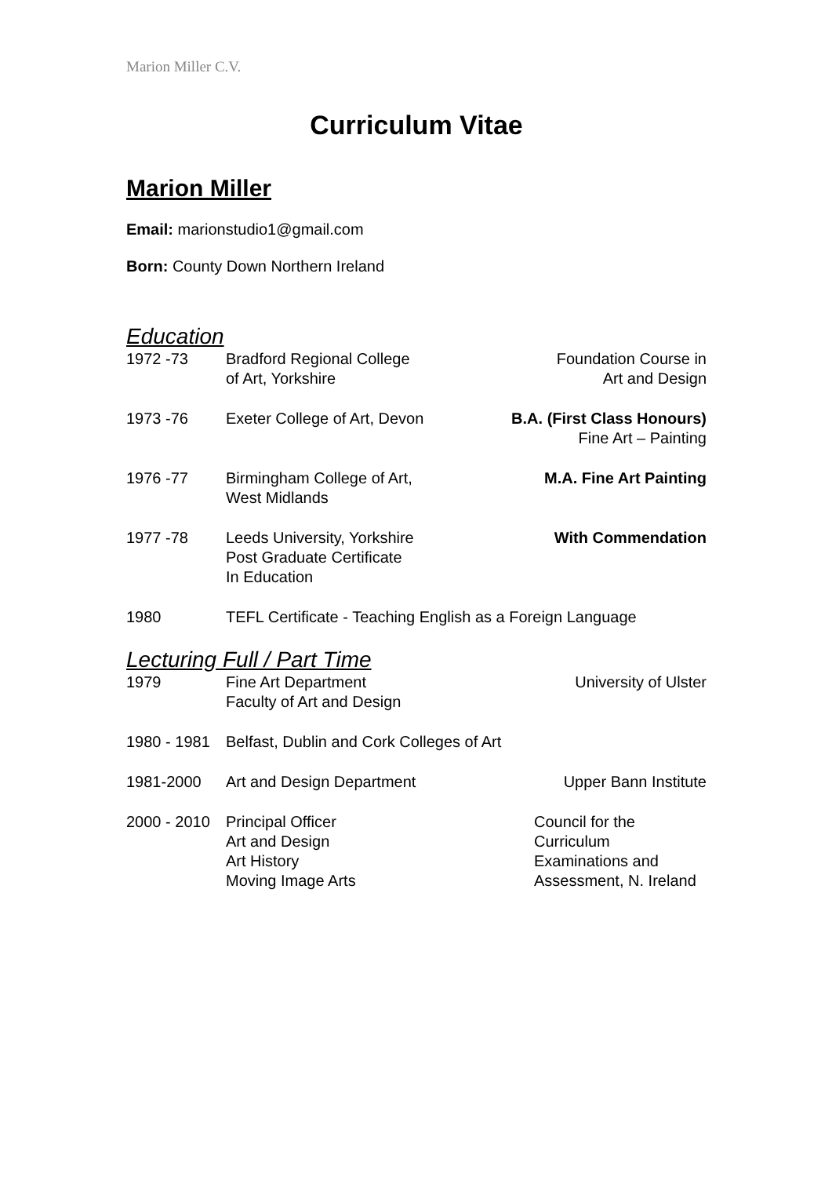Marion Miller C.V.
Curriculum Vitae
Marion Miller
Email: marionstudio1@gmail.com
Born: County Down Northern Ireland
Education
1972 -73 Bradford Regional College
of Art, Yorkshire
Foundation Course in
Art and Design
1973 -76 Exeter College of Art, Devon B.A. (First Class Honours)
Fine Art – Painting
1976 -77 Birmingham College of Art,
West Midlands
M.A. Fine Art Painting
1977 -78 Leeds University, Yorkshire
Post Graduate Certificate
In Education
With Commendation
1980 TEFL Certificate - Teaching English as a Foreign Language
Lecturing Full / Part Time
1979 Fine Art Department
Faculty of Art and Design
University of Ulster
1980 - 1981
Belfast, Dublin and Cork Colleges of Art
1981-2000 Art and Design Department Upper Bann Institute
2000 - 2010
Principal Officer
Art and Design
Art History
Moving Image Arts
Council for the
Curriculum
Examinations and
Assessment, N. Ireland